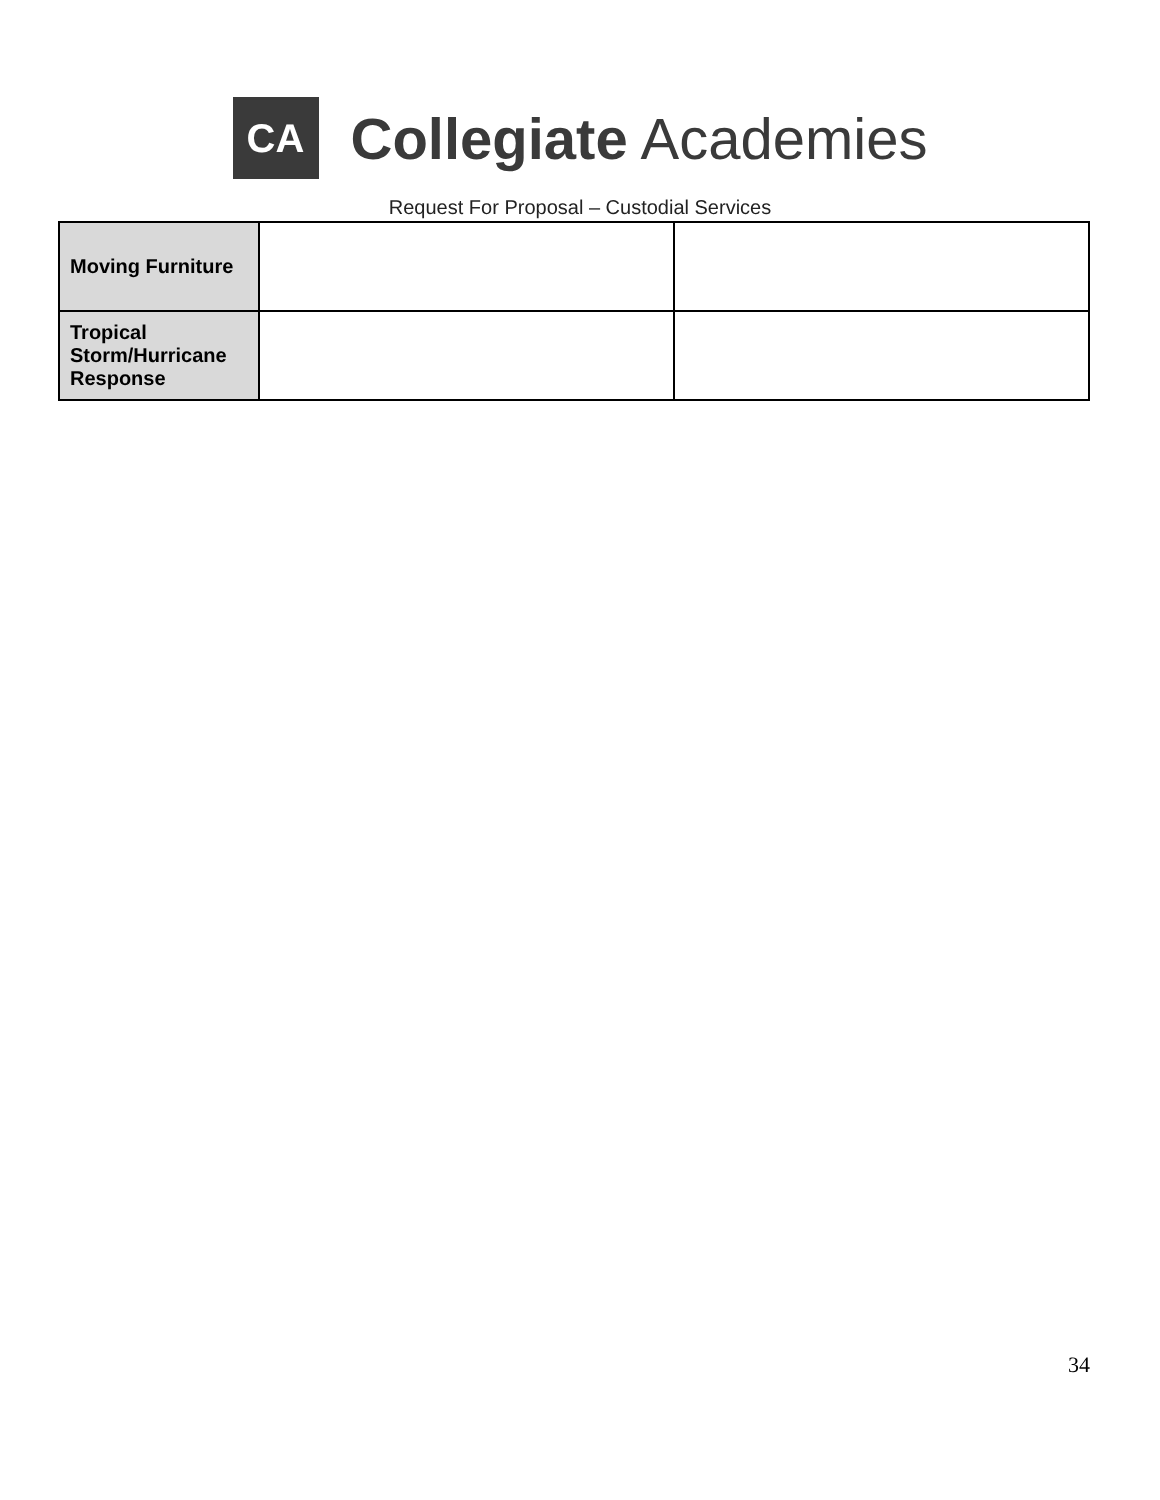CA
Collegiate Academies
Request For Proposal – Custodial Services
| Moving Furniture | | |
| Tropical Storm/Hurricane Response | | |
34